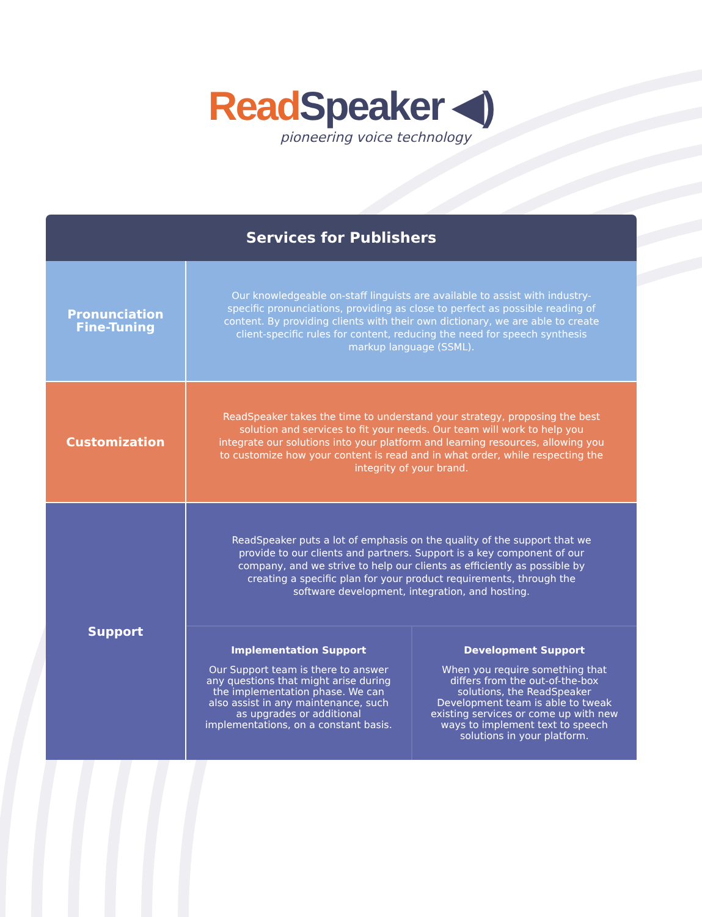Read Speaker ◀)
pioneering voice technology
| Services for Publishers | |
| --- | --- |
| Pronunciation Fine-Tuning | Our knowledgeable on-staff linguists are available to assist with industry-specific pronunciations, providing as close to perfect as possible reading of content. By providing clients with their own dictionary, we are able to create client-specific rules for content, reducing the need for speech synthesis markup language (SSML). |
| Customization | ReadSpeaker takes the time to understand your strategy, proposing the best solution and services to fit your needs. Our team will work to help you integrate our solutions into your platform and learning resources, allowing you to customize how your content is read and in what order, while respecting the integrity of your brand. |
| Support | ReadSpeaker puts a lot of emphasis on the quality of the support that we provide to our clients and partners. Support is a key component of our company, and we strive to help our clients as efficiently as possible by creating a specific plan for your product requirements, through the software development, integration, and hosting. Implementation Support Our Support team is there to answer any questions that might arise during the implementation phase. We can also assist in any maintenance, such as upgrades or additional implementations, on a constant basis. Development Support When you require something that differs from the out-of-the-box solutions, the ReadSpeaker Development team is able to tweak existing services or come up with new ways to implement text to speech solutions in your platform. |